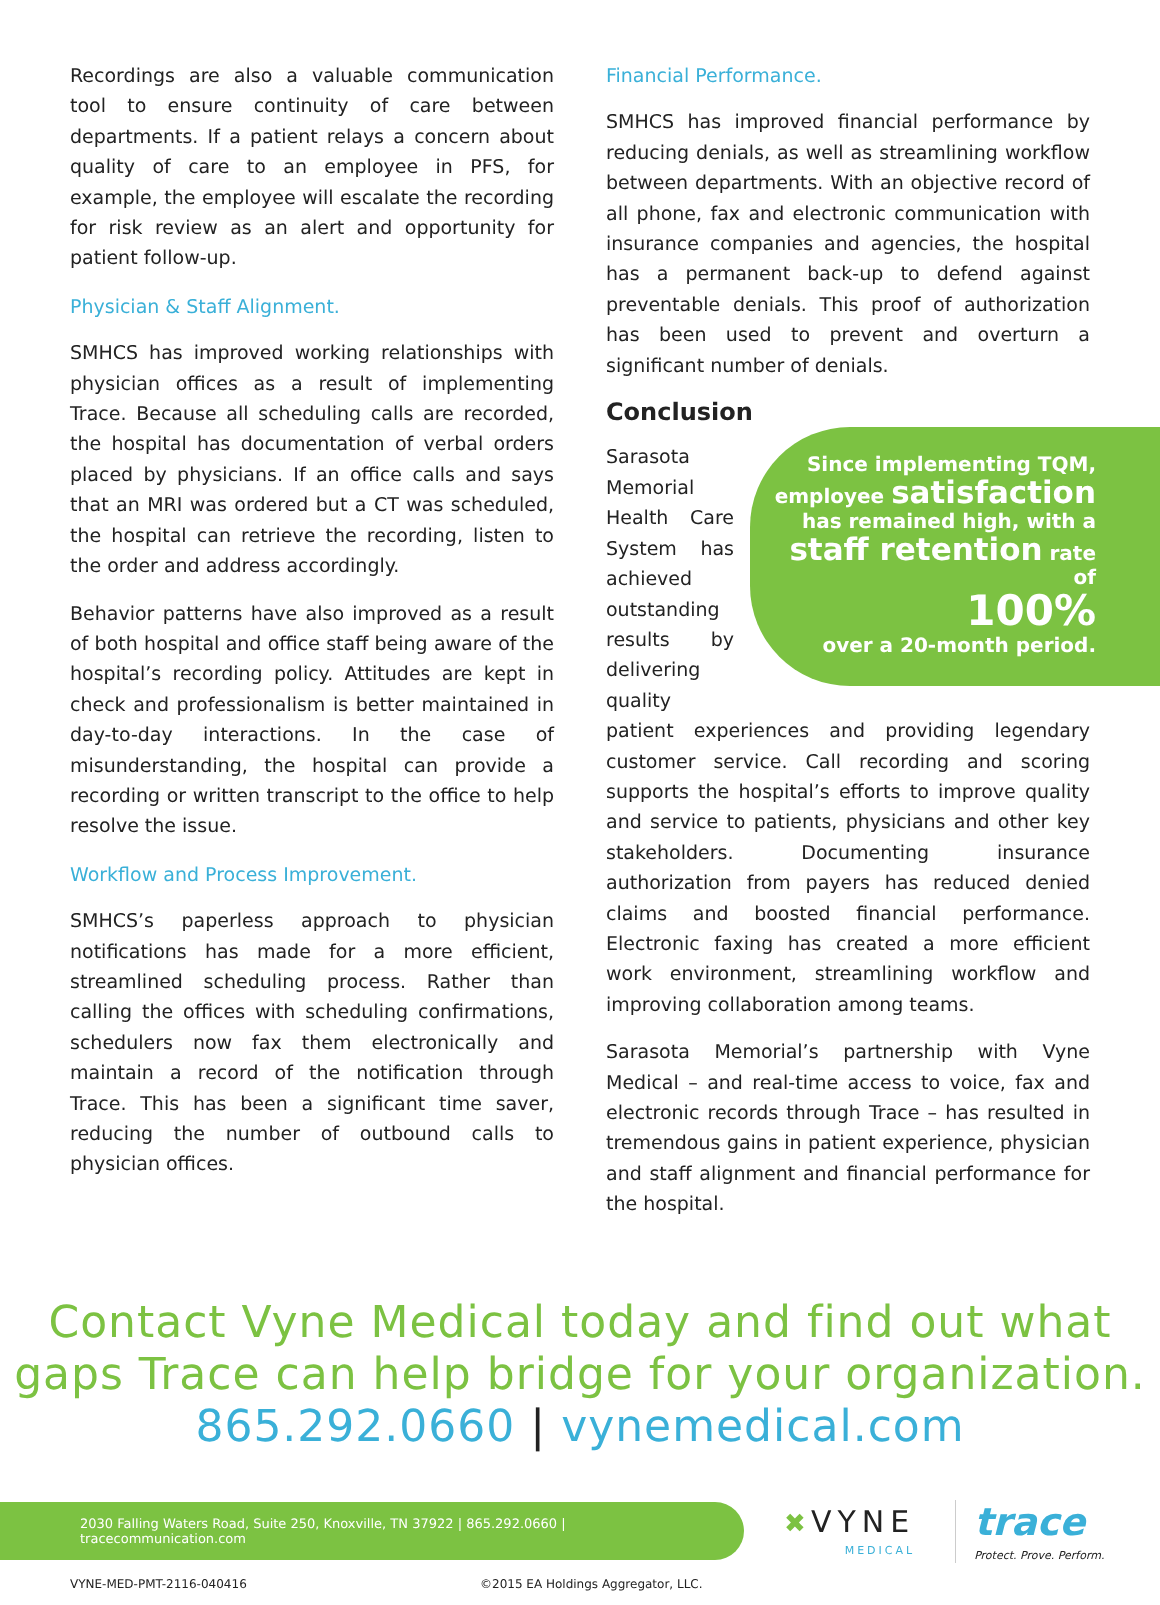Recordings are also a valuable communication tool to ensure continuity of care between departments. If a patient relays a concern about quality of care to an employee in PFS, for example, the employee will escalate the recording for risk review as an alert and opportunity for patient follow-up.
Physician & Staff Alignment.
SMHCS has improved working relationships with physician offices as a result of implementing Trace. Because all scheduling calls are recorded, the hospital has documentation of verbal orders placed by physicians. If an office calls and says that an MRI was ordered but a CT was scheduled, the hospital can retrieve the recording, listen to the order and address accordingly.
Behavior patterns have also improved as a result of both hospital and office staff being aware of the hospital’s recording policy. Attitudes are kept in check and professionalism is better maintained in day-to-day interactions. In the case of misunderstanding, the hospital can provide a recording or written transcript to the office to help resolve the issue.
Workflow and Process Improvement.
SMHCS’s paperless approach to physician notifications has made for a more efficient, streamlined scheduling process. Rather than calling the offices with scheduling confirmations, schedulers now fax them electronically and maintain a record of the notification through Trace. This has been a significant time saver, reducing the number of outbound calls to physician offices.
Financial Performance.
SMHCS has improved financial performance by reducing denials, as well as streamlining workflow between departments. With an objective record of all phone, fax and electronic communication with insurance companies and agencies, the hospital has a permanent back-up to defend against preventable denials. This proof of authorization has been used to prevent and overturn a significant number of denials.
Conclusion
Since implementing TQM, employee satisfaction
has remained high, with a
staff retention rate of
100%
over a 20-month period.
Sarasota Memorial Health Care System has achieved outstanding results by delivering quality patient experiences and providing legendary customer service. Call recording and scoring supports the hospital’s efforts to improve quality and service to patients, physicians and other key stakeholders. Documenting insurance authorization from payers has reduced denied claims and boosted financial performance. Electronic faxing has created a more efficient work environment, streamlining workflow and improving collaboration among teams.
Sarasota Memorial’s partnership with Vyne Medical – and real-time access to voice, fax and electronic records through Trace – has resulted in tremendous gains in patient experience, physician and staff alignment and financial performance for the hospital.
Contact Vyne Medical today and find out what
gaps Trace can help bridge for your organization.
865.292.0660 | vynemedical.com
2030 Falling Waters Road, Suite 250, Knoxville, TN 37922 | 865.292.0660 | tracecommunication.com
✖ VYNE
MEDICAL
trace
Protect. Prove. Perform.
VYNE-MED-PMT-2116-040416 ©2015 EA Holdings Aggregator, LLC.